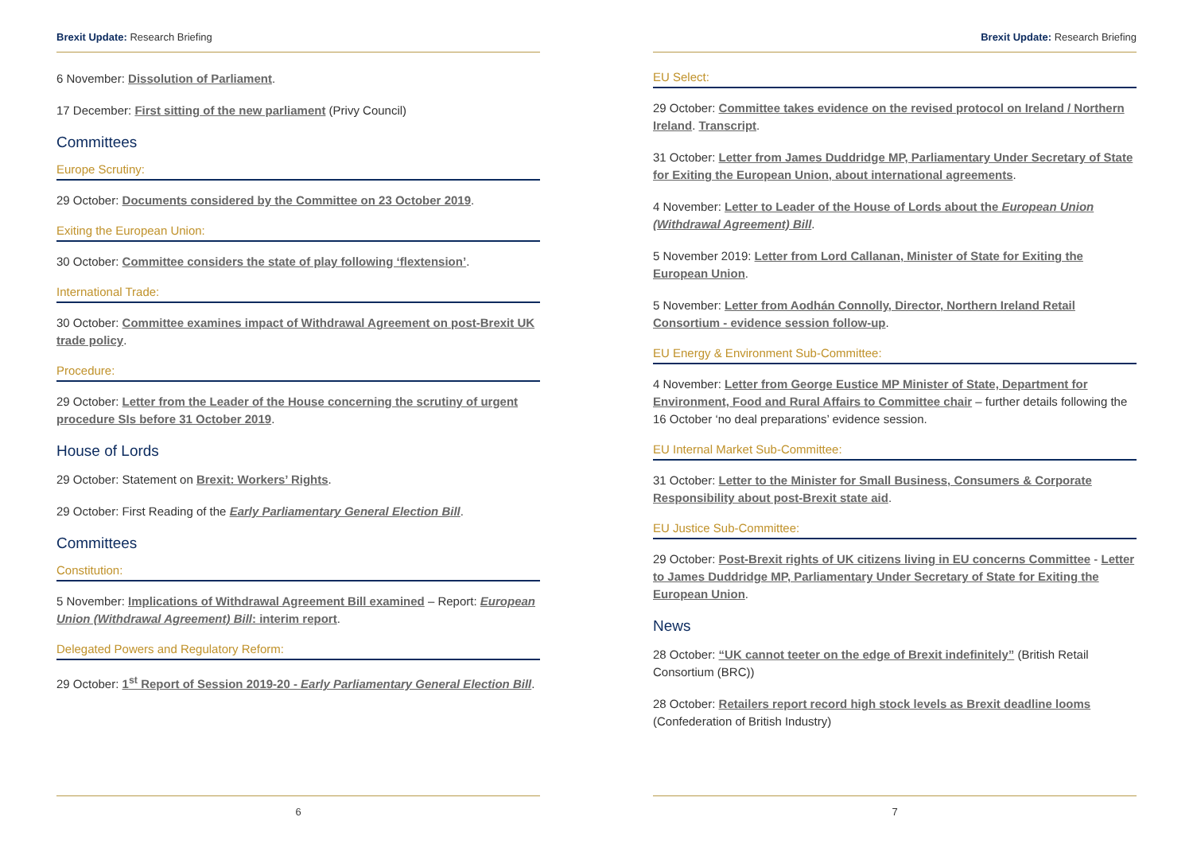Brexit Update: Research Briefing
6 November: Dissolution of Parliament.
17 December: First sitting of the new parliament (Privy Council)
Committees
Europe Scrutiny:
29 October: Documents considered by the Committee on 23 October 2019.
Exiting the European Union:
30 October: Committee considers the state of play following ‘flextension’.
International Trade:
30 October: Committee examines impact of Withdrawal Agreement on post-Brexit UK trade policy.
Procedure:
29 October: Letter from the Leader of the House concerning the scrutiny of urgent procedure SIs before 31 October 2019.
House of Lords
29 October: Statement on Brexit: Workers’ Rights.
29 October: First Reading of the Early Parliamentary General Election Bill.
Committees
Constitution:
5 November: Implications of Withdrawal Agreement Bill examined – Report: European Union (Withdrawal Agreement) Bill: interim report.
Delegated Powers and Regulatory Reform:
29 October: 1<sup>st</sup> Report of Session 2019-20 - Early Parliamentary General Election Bill.
6
Brexit Update: Research Briefing
EU Select:
29 October: Committee takes evidence on the revised protocol on Ireland / Northern Ireland. Transcript.
31 October: Letter from James Duddridge MP, Parliamentary Under Secretary of State for Exiting the European Union, about international agreements.
4 November: Letter to Leader of the House of Lords about the European Union (Withdrawal Agreement) Bill.
5 November 2019: Letter from Lord Callanan, Minister of State for Exiting the European Union.
5 November: Letter from Aodhán Connolly, Director, Northern Ireland Retail Consortium - evidence session follow-up.
EU Energy & Environment Sub-Committee:
4 November: Letter from George Eustice MP Minister of State, Department for Environment, Food and Rural Affairs to Committee chair – further details following the 16 October ‘no deal preparations’ evidence session.
EU Internal Market Sub-Committee:
31 October: Letter to the Minister for Small Business, Consumers & Corporate Responsibility about post-Brexit state aid.
EU Justice Sub-Committee:
29 October: Post-Brexit rights of UK citizens living in EU concerns Committee - Letter to James Duddridge MP, Parliamentary Under Secretary of State for Exiting the European Union.
News
28 October: “UK cannot teeter on the edge of Brexit indefinitely” (British Retail Consortium (BRC))
28 October: Retailers report record high stock levels as Brexit deadline looms (Confederation of British Industry)
7